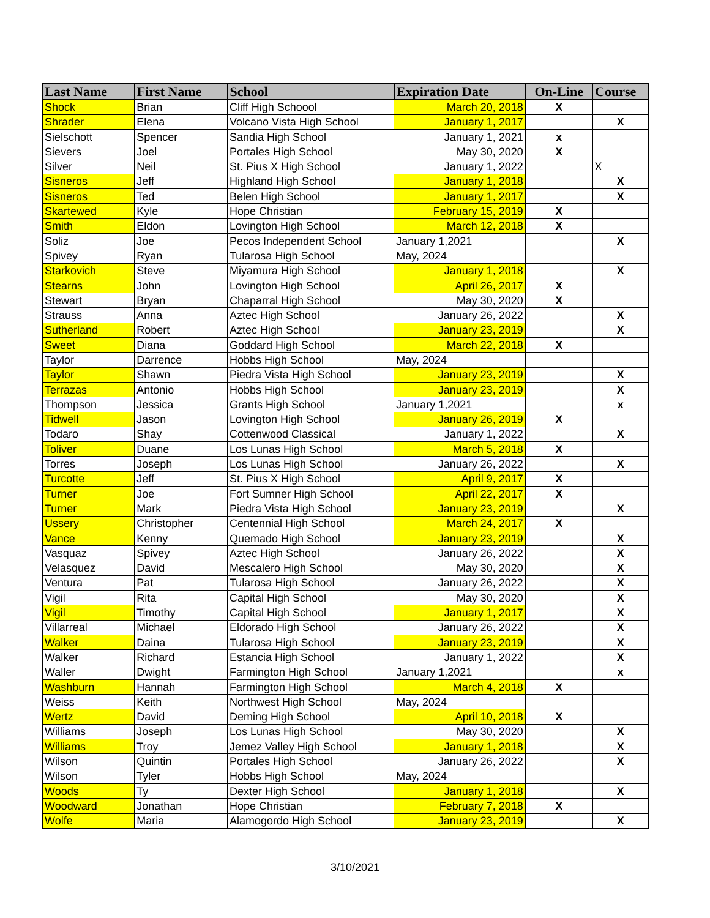| Last Name | First Name | School | Expiration Date | On-Line | Course |
| --- | --- | --- | --- | --- | --- |
| Shock | Brian | Cliff High Schoool | March 20, 2018 | X | |
| Shrader | Elena | Volcano Vista High School | January 1, 2017 | | X |
| Sielschott | Spencer | Sandia High School | January 1, 2021 | x | |
| Sievers | Joel | Portales High School | May 30, 2020 | X | |
| Silver | Neil | St. Pius X High School | January 1, 2022 | | X |
| Sisneros | Jeff | Highland High School | January 1, 2018 | | X |
| Sisneros | Ted | Belen High School | January 1, 2017 | | X |
| Skartewed | Kyle | Hope Christian | February 15, 2019 | X | |
| Smith | Eldon | Lovington High School | March 12, 2018 | X | |
| Soliz | Joe | Pecos Independent School | January 1,2021 | | X |
| Spivey | Ryan | Tularosa High School | May, 2024 | | |
| Starkovich | Steve | Miyamura High School | January 1, 2018 | | X |
| Stearns | John | Lovington High School | April 26, 2017 | X | |
| Stewart | Bryan | Chaparral High School | May 30, 2020 | X | |
| Strauss | Anna | Aztec High School | January 26, 2022 | | X |
| Sutherland | Robert | Aztec High School | January 23, 2019 | | X |
| Sweet | Diana | Goddard High School | March 22, 2018 | X | |
| Taylor | Darrence | Hobbs High School | May, 2024 | | |
| Taylor | Shawn | Piedra Vista High School | January 23, 2019 | | X |
| Terrazas | Antonio | Hobbs High School | January 23, 2019 | | X |
| Thompson | Jessica | Grants High School | January 1,2021 | | x |
| Tidwell | Jason | Lovington High School | January 26, 2019 | X | |
| Todaro | Shay | Cottenwood Classical | January 1, 2022 | | X |
| Toliver | Duane | Los Lunas High School | March 5, 2018 | X | |
| Torres | Joseph | Los Lunas High School | January 26, 2022 | | X |
| Turcotte | Jeff | St. Pius X High School | April 9, 2017 | X | |
| Turner | Joe | Fort Sumner High School | April 22, 2017 | X | |
| Turner | Mark | Piedra Vista High School | January 23, 2019 | | X |
| Ussery | Christopher | Centennial High School | March 24, 2017 | X | |
| Vance | Kenny | Quemado High School | January 23, 2019 | | X |
| Vasquaz | Spivey | Aztec High School | January 26, 2022 | | X |
| Velasquez | David | Mescalero High School | May 30, 2020 | | X |
| Ventura | Pat | Tularosa High School | January 26, 2022 | | X |
| Vigil | Rita | Capital High School | May 30, 2020 | | X |
| Vigil | Timothy | Capital High School | January 1, 2017 | | X |
| Villarreal | Michael | Eldorado High School | January 26, 2022 | | X |
| Walker | Daina | Tularosa High School | January 23, 2019 | | X |
| Walker | Richard | Estancia High School | January 1, 2022 | | X |
| Waller | Dwight | Farmington High School | January 1,2021 | | x |
| Washburn | Hannah | Farmington High School | March 4, 2018 | X | |
| Weiss | Keith | Northwest High School | May, 2024 | | |
| Wertz | David | Deming High School | April 10, 2018 | X | |
| Williams | Joseph | Los Lunas High School | May 30, 2020 | | X |
| Williams | Troy | Jemez Valley High School | January 1, 2018 | | X |
| Wilson | Quintin | Portales High School | January 26, 2022 | | X |
| Wilson | Tyler | Hobbs High School | May, 2024 | | |
| Woods | Ty | Dexter High School | January 1, 2018 | | X |
| Woodward | Jonathan | Hope Christian | February 7, 2018 | X | |
| Wolfe | Maria | Alamogordo High School | January 23, 2019 | | X |
3/10/2021